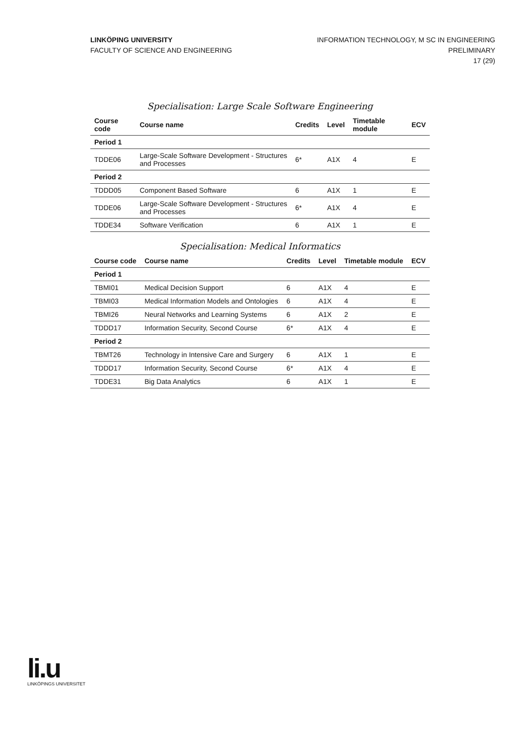LINKÖPING UNIVERSITY
FACULTY OF SCIENCE AND ENGINEERING
INFORMATION TECHNOLOGY, M SC IN ENGINEERING
PRELIMINARY
17 (29)
Specialisation: Large Scale Software Engineering
| Course code | Course name | Credits | Level | Timetable module | ECV |
| --- | --- | --- | --- | --- | --- |
| Period 1 | | | | | |
| TDDE06 | Large-Scale Software Development - Structures and Processes | 6* | A1X | 4 | E |
| Period 2 | | | | | |
| TDDD05 | Component Based Software | 6 | A1X | 1 | E |
| TDDE06 | Large-Scale Software Development - Structures and Processes | 6* | A1X | 4 | E |
| TDDE34 | Software Verification | 6 | A1X | 1 | E |
Specialisation: Medical Informatics
| Course code | Course name | Credits | Level | Timetable module | ECV |
| --- | --- | --- | --- | --- | --- |
| Period 1 | | | | | |
| TBMI01 | Medical Decision Support | 6 | A1X | 4 | E |
| TBMI03 | Medical Information Models and Ontologies | 6 | A1X | 4 | E |
| TBMI26 | Neural Networks and Learning Systems | 6 | A1X | 2 | E |
| TDDD17 | Information Security, Second Course | 6* | A1X | 4 | E |
| Period 2 | | | | | |
| TBMT26 | Technology in Intensive Care and Surgery | 6 | A1X | 1 | E |
| TDDD17 | Information Security, Second Course | 6* | A1X | 4 | E |
| TDDE31 | Big Data Analytics | 6 | A1X | 1 | E |
li.u
LINKÖPINGS UNIVERSITET